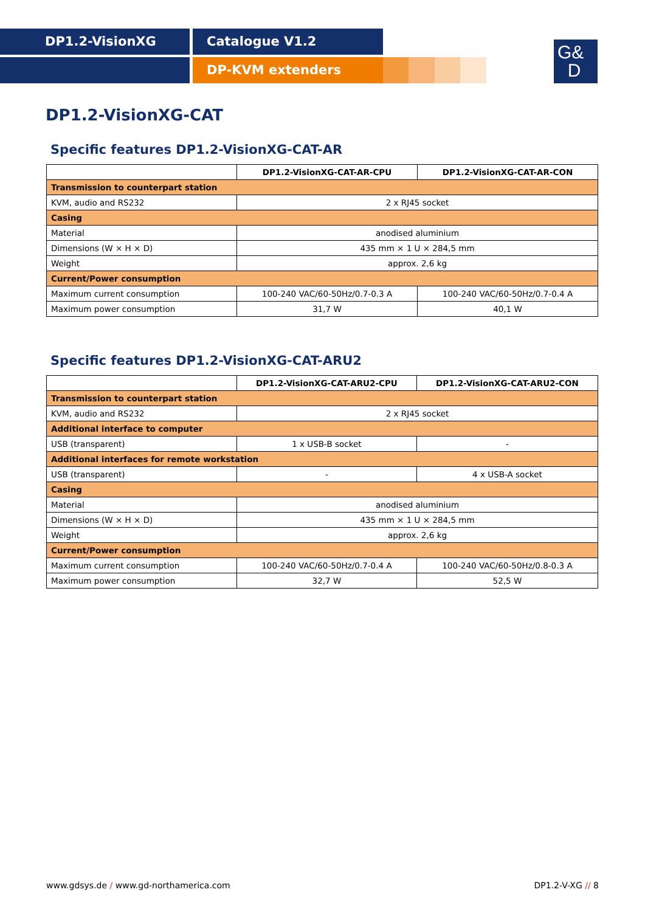DP1.2-VisionXG Catalogue V1.2
DP-KVM extenders
G&
D
DP1.2-VisionXG-CAT
Specific features DP1.2-VisionXG-CAT-AR
| | DP1.2-VisionXG-CAT-AR-CPU | DP1.2-VisionXG-CAT-AR-CON |
| Transmission to counterpart station | | |
| KVM, audio and RS232 | 2 x RJ45 socket | |
| Casing | | |
| Material | anodised aluminium | |
| Dimensions (W × H × D) | 435 mm × 1 U × 284,5 mm | |
| Weight | approx. 2,6 kg | |
| Current/Power consumption | | |
| Maximum current consumption | 100-240 VAC/60-50Hz/0.7-0.3 A | 100-240 VAC/60-50Hz/0.7-0.4 A |
| Maximum power consumption | 31,7 W | 40,1 W |
Specific features DP1.2-VisionXG-CAT-ARU2
| | DP1.2-VisionXG-CAT-ARU2-CPU | DP1.2-VisionXG-CAT-ARU2-CON |
| Transmission to counterpart station | | |
| KVM, audio and RS232 | 2 x RJ45 socket | |
| Additional interface to computer | | |
| USB (transparent) | 1 x USB-B socket | - |
| Additional interfaces for remote workstation | | |
| USB (transparent) | - | 4 x USB-A socket |
| Casing | | |
| Material | anodised aluminium | |
| Dimensions (W × H × D) | 435 mm × 1 U × 284,5 mm | |
| Weight | approx. 2,6 kg | |
| Current/Power consumption | | |
| Maximum current consumption | 100-240 VAC/60-50Hz/0.7-0.4 A | 100-240 VAC/60-50Hz/0.8-0.3 A |
| Maximum power consumption | 32,7 W | 52,5 W |
www.gdsys.de / www.gd-northamerica.com DP1.2-V-XG // 8